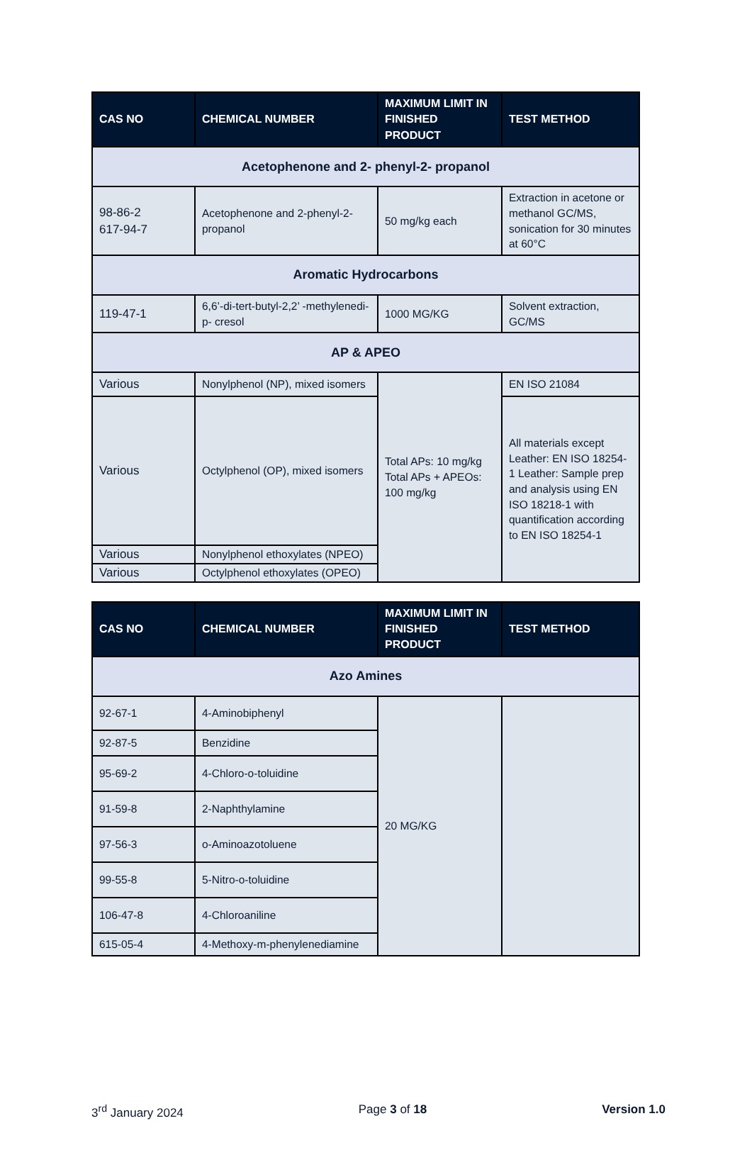| CAS NO | CHEMICAL NUMBER | MAXIMUM LIMIT IN FINISHED PRODUCT | TEST METHOD |
| --- | --- | --- | --- |
| Acetophenone and 2- phenyl-2- propanol | | | |
| 98-86-2 617-94-7 | Acetophenone and 2-phenyl-2-propanol | 50 mg/kg each | Extraction in acetone or methanol GC/MS, sonication for 30 minutes at 60°C |
| Aromatic Hydrocarbons | | | |
| 119-47-1 | 6,6’-di-tert-butyl-2,2’ -methylenedi-p- cresol | 1000 MG/KG | Solvent extraction, GC/MS |
| AP & APEO | | | |
| Various | Nonylphenol (NP), mixed isomers | Total APs: 10 mg/kg Total APs + APEOs: 100 mg/kg | EN ISO 21084 |
| Various | Octylphenol (OP), mixed isomers | | All materials except Leather: EN ISO 18254-1 Leather: Sample prep and analysis using EN ISO 18218-1 with quantification according to EN ISO 18254-1 |
| Various | Nonylphenol ethoxylates (NPEO) | | |
| Various | Octylphenol ethoxylates (OPEO) | | |
| CAS NO | CHEMICAL NUMBER | MAXIMUM LIMIT IN FINISHED PRODUCT | TEST METHOD |
| --- | --- | --- | --- |
| Azo Amines | | | |
| 92-67-1 | 4-Aminobiphenyl | 20 MG/KG | |
| 92-87-5 | Benzidine | | |
| 95-69-2 | 4-Chloro-o-toluidine | | |
| 91-59-8 | 2-Naphthylamine | | |
| 97-56-3 | o-Aminoazotoluene | | |
| 99-55-8 | 5-Nitro-o-toluidine | | |
| 106-47-8 | 4-Chloroaniline | | |
| 615-05-4 | 4-Methoxy-m-phenylenediamine | | |
3<sup>rd</sup> January 2024 Page 3 of 18 Version 1.0